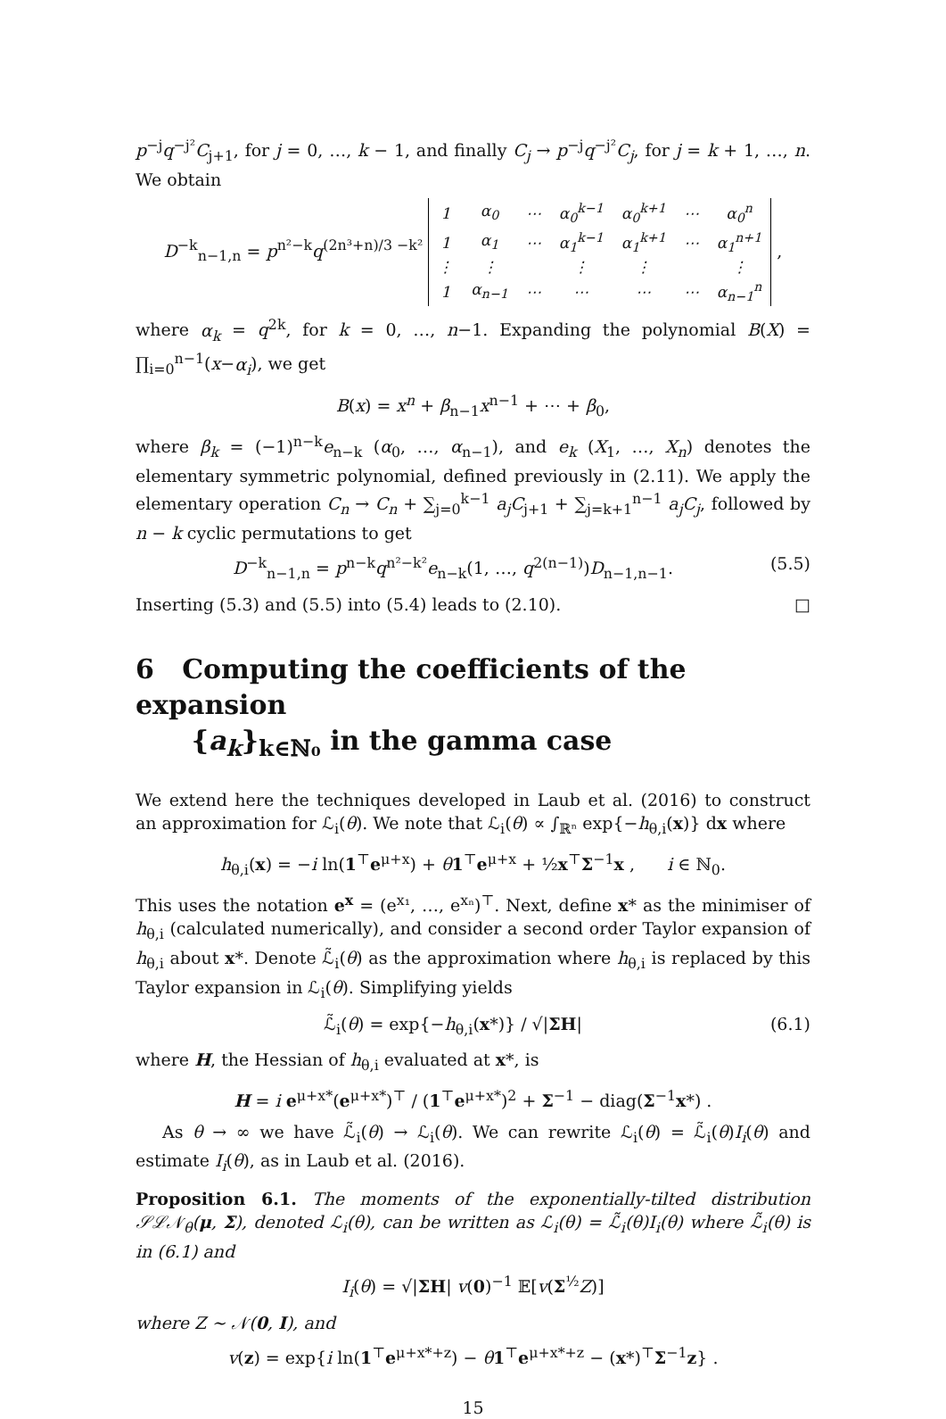p<sup>−j</sup>q<sup>−j²</sup>C<sub>j+1</sub>, for j = 0, …, k − 1, and finally C<sub>j</sub> → p<sup>−j</sup>q<sup>−j²</sup>C<sub>j</sub>, for j = k + 1, …, n. We obtain
D<sup>−k</sup><sub>n−1,n</sub> = p<sup>n²−k</sup>q<sup>(2n³+n)/3 −k²</sup>
| 1 | α<sub>0</sub> | ⋯ | α<sub>0</sub><sup>k−1</sup> | α<sub>0</sub><sup>k+1</sup> | ⋯ | α<sub>0</sub><sup>n</sup> |
| 1 | α<sub>1</sub> | ⋯ | α<sub>1</sub><sup>k−1</sup> | α<sub>1</sub><sup>k+1</sup> | ⋯ | α<sub>1</sub><sup>n+1</sup> |
| ⋮ | ⋮ | | ⋮ | ⋮ | | ⋮ |
| 1 | α<sub>n−1</sub> | ⋯ | ⋯ | ⋯ | ⋯ | α<sub>n−1</sub><sup>n</sup> |
,
where α<sub>k</sub> = q<sup>2k</sup>, for k = 0, …, n−1. Expanding the polynomial B(X) = ∏<sub>i=0</sub><sup>n−1</sup>(x−α<sub>i</sub>), we get
B(x) = x<sup>n</sup> + β<sub>n−1</sub>x<sup>n−1</sup> + ⋯ + β<sub>0</sub>,
where β<sub>k</sub> = (−1)<sup>n−k</sup>e<sub>n−k</sub> (α<sub>0</sub>, …, α<sub>n−1</sub>), and e<sub>k</sub> (X<sub>1</sub>, …, X<sub>n</sub>) denotes the elementary symmetric polynomial, defined previously in (2.11). We apply the elementary operation C<sub>n</sub> → C<sub>n</sub> + ∑<sub>j=0</sub><sup>k−1</sup> a<sub>j</sub>C<sub>j+1</sub> + ∑<sub>j=k+1</sub><sup>n−1</sup> a<sub>j</sub>C<sub>j</sub>, followed by n − k cyclic permutations to get
D<sup>−k</sup><sub>n−1,n</sub> = p<sup>n−k</sup>q<sup>n²−k²</sup>e<sub>n−k</sub>(1, …, q<sup>2(n−1)</sup>)D<sub>n−1,n−1</sub>. (5.5)
Inserting (5.3) and (5.5) into (5.4) leads to (2.10). □
6 Computing the coefficients of the expansion
{a<sub>k</sub>}<sub>k∈ℕ₀</sub> in the gamma case
We extend here the techniques developed in Laub et al. (2016) to construct an approximation for ℒ<sub>i</sub>(θ). We note that ℒ<sub>i</sub>(θ) ∝ ∫<sub>ℝⁿ</sub> exp{−h<sub>θ,i</sub>(x)} dx where
h<sub>θ,i</sub>(x) = −i ln(1<sup>⊤</sup>e<sup>μ+x</sup>) + θ 1<sup>⊤</sup>e<sup>μ+x</sup> + ½x<sup>⊤</sup>Σ<sup>−1</sup>x , i ∈ ℕ<sub>0</sub>.
This uses the notation e<sup>x</sup> = (e<sup>x₁</sup>, …, e<sup>xₙ</sup>)<sup>⊤</sup>. Next, define x* as the minimiser of h<sub>θ,i</sub> (calculated numerically), and consider a second order Taylor expansion of h<sub>θ,i</sub> about x*. Denote ℒ̃<sub>i</sub>(θ) as the approximation where h<sub>θ,i</sub> is replaced by this Taylor expansion in ℒ<sub>i</sub>(θ). Simplifying yields
ℒ̃<sub>i</sub>(θ) = exp{−h<sub>θ,i</sub>(x*)} / √|ΣH| (6.1)
where H, the Hessian of h<sub>θ,i</sub> evaluated at x*, is
H = i e<sup>μ+x*</sup>(e<sup>μ+x*</sup>)<sup>⊤</sup> / (1<sup>⊤</sup>e<sup>μ+x*</sup>)<sup>2</sup> + Σ<sup>−1</sup> − diag(Σ<sup>−1</sup>x*) .
As θ → ∞ we have ℒ̃<sub>i</sub>(θ) → ℒ<sub>i</sub>(θ). We can rewrite ℒ<sub>i</sub>(θ) = ℒ̃<sub>i</sub>(θ)I<sub>i</sub>(θ) and estimate I<sub>i</sub>(θ), as in Laub et al. (2016).
Proposition 6.1. The moments of the exponentially-tilted distribution 𝒮ℒ𝒩<sub>θ</sub>(μ, Σ), denoted ℒ<sub>i</sub>(θ), can be written as ℒ<sub>i</sub>(θ) = ℒ̃<sub>i</sub>(θ)I<sub>i</sub>(θ) where ℒ̃<sub>i</sub>(θ) is in (6.1) and
I<sub>i</sub>(θ) = √|ΣH| v(0)<sup>−1</sup> 𝔼[v(Σ<sup>½</sup>Z)]
where Z ∼ 𝒩(0, I), and
v(z) = exp{i ln(1<sup>⊤</sup>e<sup>μ+x*+z</sup>) − θ 1<sup>⊤</sup>e<sup>μ+x*+z</sup> − (x*)<sup>⊤</sup>Σ<sup>−1</sup>z} .
15